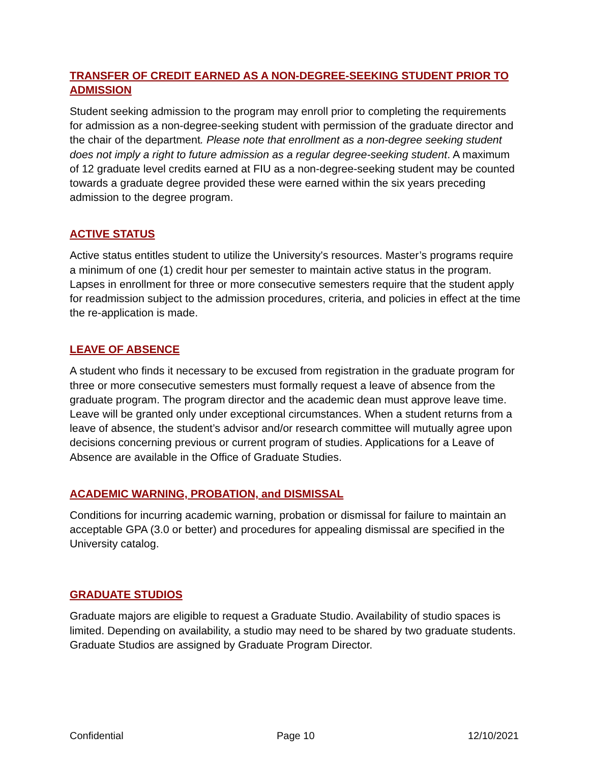TRANSFER OF CREDIT EARNED AS A NON-DEGREE-SEEKING STUDENT PRIOR TO ADMISSION
Student seeking admission to the program may enroll prior to completing the requirements for admission as a non-degree-seeking student with permission of the graduate director and the chair of the department. Please note that enrollment as a non-degree seeking student does not imply a right to future admission as a regular degree-seeking student. A maximum of 12 graduate level credits earned at FIU as a non-degree-seeking student may be counted towards a graduate degree provided these were earned within the six years preceding admission to the degree program.
ACTIVE STATUS
Active status entitles student to utilize the University's resources. Master’s programs require a minimum of one (1) credit hour per semester to maintain active status in the program. Lapses in enrollment for three or more consecutive semesters require that the student apply for readmission subject to the admission procedures, criteria, and policies in effect at the time the re-application is made.
LEAVE OF ABSENCE
A student who finds it necessary to be excused from registration in the graduate program for three or more consecutive semesters must formally request a leave of absence from the graduate program. The program director and the academic dean must approve leave time. Leave will be granted only under exceptional circumstances. When a student returns from a leave of absence, the student’s advisor and/or research committee will mutually agree upon decisions concerning previous or current program of studies. Applications for a Leave of Absence are available in the Office of Graduate Studies.
ACADEMIC WARNING, PROBATION, and DISMISSAL
Conditions for incurring academic warning, probation or dismissal for failure to maintain an acceptable GPA (3.0 or better) and procedures for appealing dismissal are specified in the University catalog.
GRADUATE STUDIOS
Graduate majors are eligible to request a Graduate Studio. Availability of studio spaces is limited. Depending on availability, a studio may need to be shared by two graduate students. Graduate Studios are assigned by Graduate Program Director.
Confidential Page 10 12/10/2021